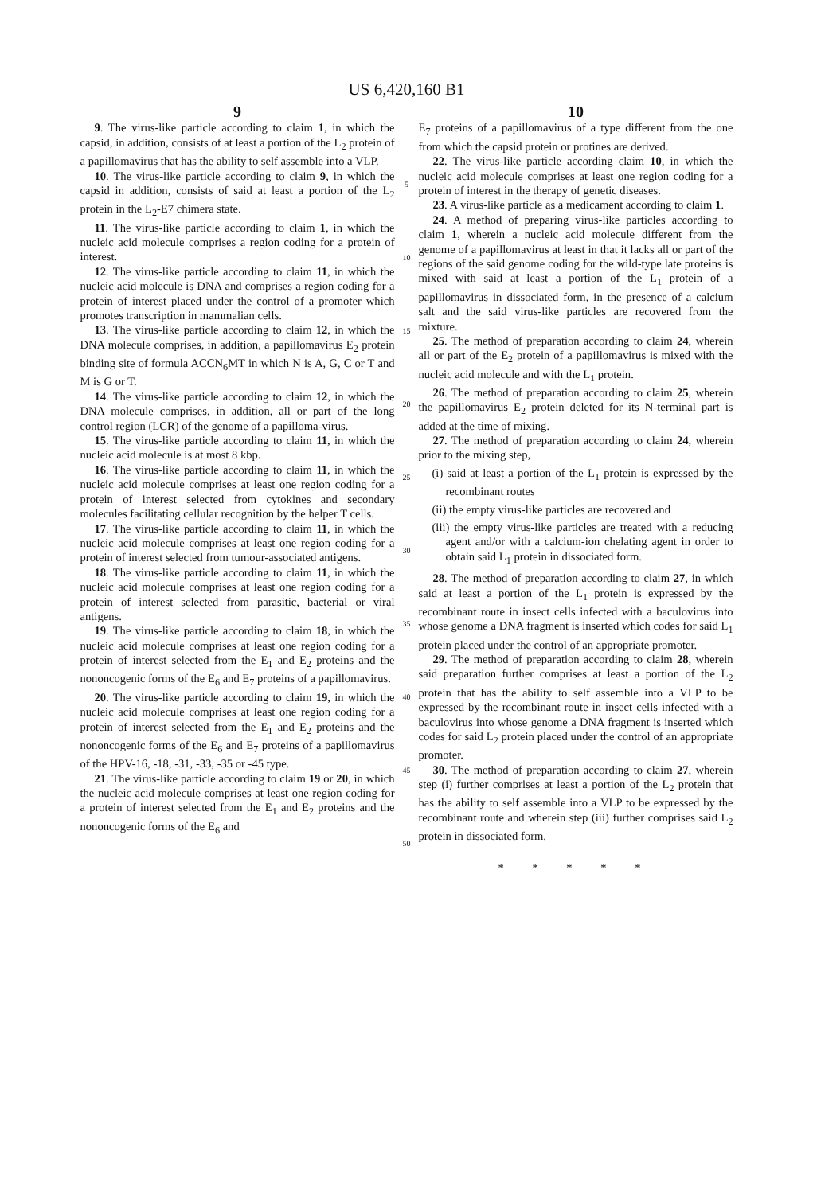US 6,420,160 B1
9
9. The virus-like particle according to claim 1, in which the capsid, in addition, consists of at least a portion of the L<sub>2</sub> protein of a papillomavirus that has the ability to self assemble into a VLP.
10. The virus-like particle according to claim 9, in which the capsid in addition, consists of said at least a portion of the L<sub>2</sub> protein in the L<sub>2</sub>-E7 chimera state.
11. The virus-like particle according to claim 1, in which the nucleic acid molecule comprises a region coding for a protein of interest.
12. The virus-like particle according to claim 11, in which the nucleic acid molecule is DNA and comprises a region coding for a protein of interest placed under the control of a promoter which promotes transcription in mammalian cells.
13. The virus-like particle according to claim 12, in which the DNA molecule comprises, in addition, a papillomavirus E<sub>2</sub> protein binding site of formula ACCN<sub>6</sub>MT in which N is A, G, C or T and M is G or T.
14. The virus-like particle according to claim 12, in which the DNA molecule comprises, in addition, all or part of the long control region (LCR) of the genome of a papilloma-virus.
15. The virus-like particle according to claim 11, in which the nucleic acid molecule is at most 8 kbp.
16. The virus-like particle according to claim 11, in which the nucleic acid molecule comprises at least one region coding for a protein of interest selected from cytokines and secondary molecules facilitating cellular recognition by the helper T cells.
17. The virus-like particle according to claim 11, in which the nucleic acid molecule comprises at least one region coding for a protein of interest selected from tumour-associated antigens.
18. The virus-like particle according to claim 11, in which the nucleic acid molecule comprises at least one region coding for a protein of interest selected from parasitic, bacterial or viral antigens.
19. The virus-like particle according to claim 18, in which the nucleic acid molecule comprises at least one region coding for a protein of interest selected from the E<sub>1</sub> and E<sub>2</sub> proteins and the nononcogenic forms of the E<sub>6</sub> and E<sub>7</sub> proteins of a papillomavirus.
20. The virus-like particle according to claim 19, in which the nucleic acid molecule comprises at least one region coding for a protein of interest selected from the E<sub>1</sub> and E<sub>2</sub> proteins and the nononcogenic forms of the E<sub>6</sub> and E<sub>7</sub> proteins of a papillomavirus of the HPV-16, -18, -31, -33, -35 or -45 type.
21. The virus-like particle according to claim 19 or 20, in which the nucleic acid molecule comprises at least one region coding for a protein of interest selected from the E<sub>1</sub> and E<sub>2</sub> proteins and the nononcogenic forms of the E<sub>6</sub> and
5
10
15
20
25
30
35
40
45
50
10
E<sub>7</sub> proteins of a papillomavirus of a type different from the one from which the capsid protein or protines are derived.
22. The virus-like particle according claim 10, in which the nucleic acid molecule comprises at least one region coding for a protein of interest in the therapy of genetic diseases.
23. A virus-like particle as a medicament according to claim 1.
24. A method of preparing virus-like particles according to claim 1, wherein a nucleic acid molecule different from the genome of a papillomavirus at least in that it lacks all or part of the regions of the said genome coding for the wild-type late proteins is mixed with said at least a portion of the L<sub>1</sub> protein of a papillomavirus in dissociated form, in the presence of a calcium salt and the said virus-like particles are recovered from the mixture.
25. The method of preparation according to claim 24, wherein all or part of the E<sub>2</sub> protein of a papillomavirus is mixed with the nucleic acid molecule and with the L<sub>1</sub> protein.
26. The method of preparation according to claim 25, wherein the papillomavirus E<sub>2</sub> protein deleted for its N-terminal part is added at the time of mixing.
27. The method of preparation according to claim 24, wherein prior to the mixing step,
(i) said at least a portion of the L<sub>1</sub> protein is expressed by the recombinant routes
(ii) the empty virus-like particles are recovered and
(iii) the empty virus-like particles are treated with a reducing agent and/or with a calcium-ion chelating agent in order to obtain said L<sub>1</sub> protein in dissociated form.
28. The method of preparation according to claim 27, in which said at least a portion of the L<sub>1</sub> protein is expressed by the recombinant route in insect cells infected with a baculovirus into whose genome a DNA fragment is inserted which codes for said L<sub>1</sub> protein placed under the control of an appropriate promoter.
29. The method of preparation according to claim 28, wherein said preparation further comprises at least a portion of the L<sub>2</sub> protein that has the ability to self assemble into a VLP to be expressed by the recombinant route in insect cells infected with a baculovirus into whose genome a DNA fragment is inserted which codes for said L<sub>2</sub> protein placed under the control of an appropriate promoter.
30. The method of preparation according to claim 27, wherein step (i) further comprises at least a portion of the L<sub>2</sub> protein that has the ability to self assemble into a VLP to be expressed by the recombinant route and wherein step (iii) further comprises said L<sub>2</sub> protein in dissociated form.
* * * * *